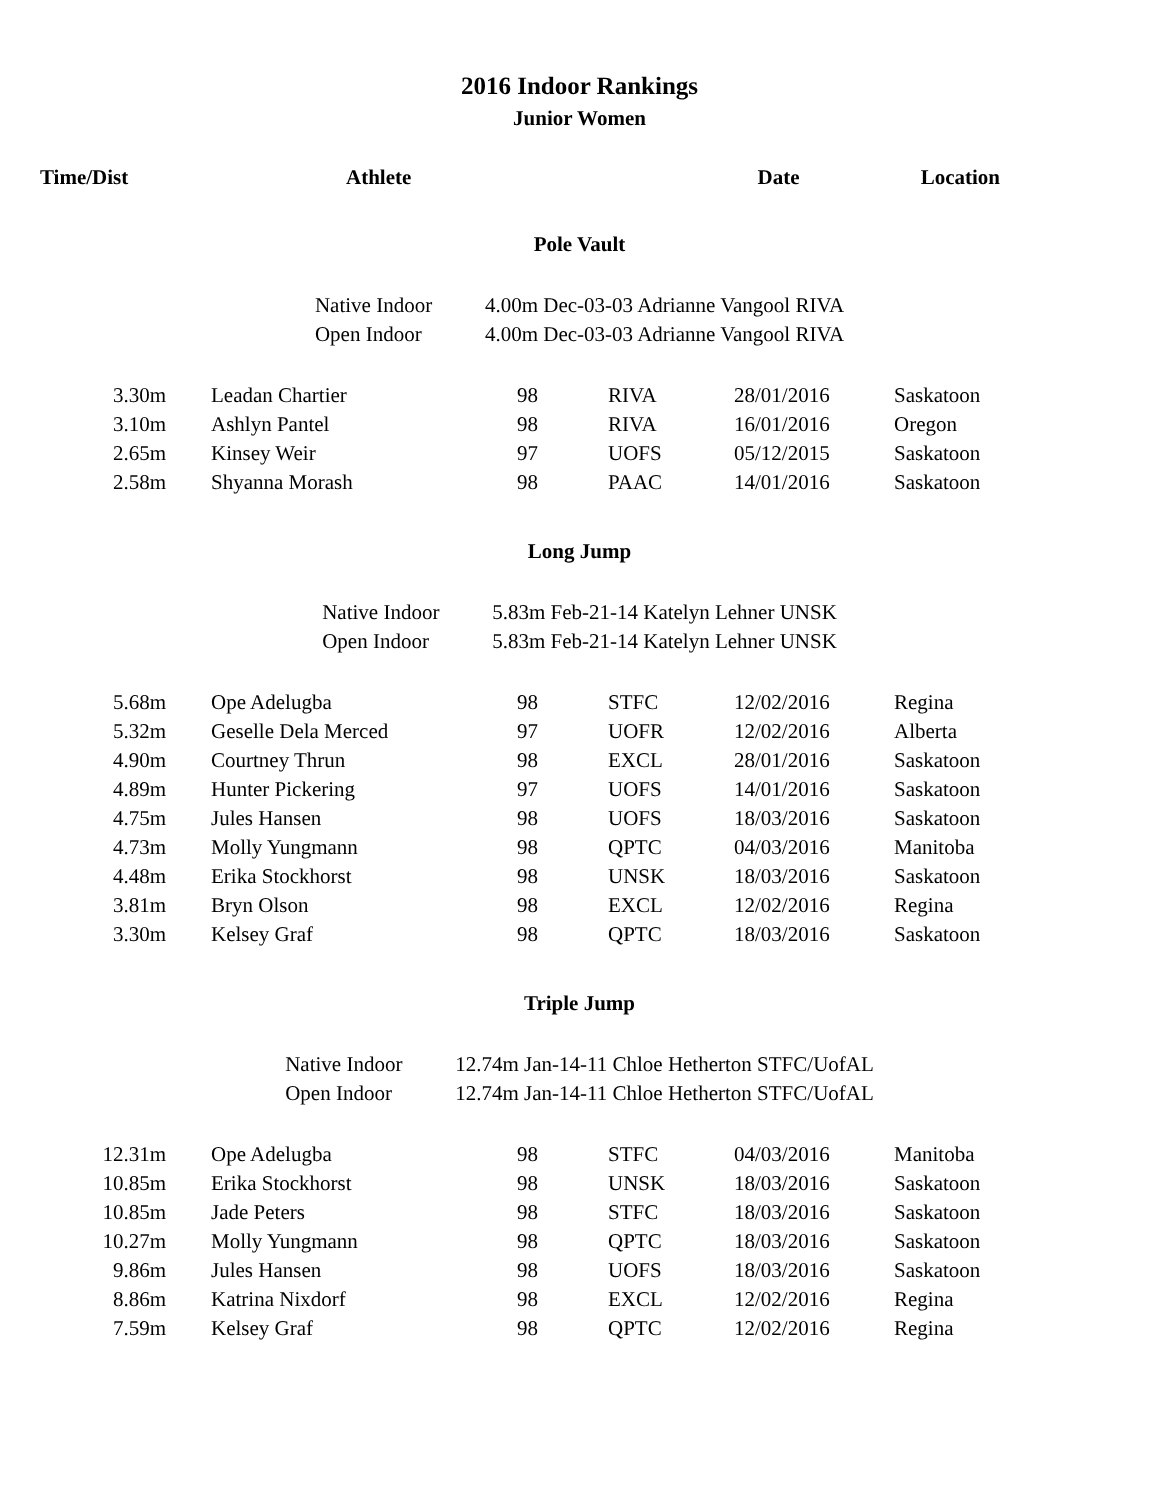2016 Indoor Rankings
Junior Women
| Time/Dist | Athlete | Date | Location |
| --- | --- | --- | --- |
Pole Vault
| Native Indoor | 4.00m Dec-03-03 Adrianne Vangool RIVA |
| Open Indoor | 4.00m Dec-03-03 Adrianne Vangool RIVA |
| 3.30m | | Leadan Chartier | 98 | | RIVA | 28/01/2016 | Saskatoon |
| 3.10m | | Ashlyn Pantel | 98 | | RIVA | 16/01/2016 | Oregon |
| 2.65m | | Kinsey Weir | 97 | | UOFS | 05/12/2015 | Saskatoon |
| 2.58m | | Shyanna Morash | 98 | | PAAC | 14/01/2016 | Saskatoon |
Long Jump
| Native Indoor | 5.83m Feb-21-14 Katelyn Lehner UNSK |
| Open Indoor | 5.83m Feb-21-14 Katelyn Lehner UNSK |
| 5.68m | | Ope Adelugba | 98 | | STFC | 12/02/2016 | Regina |
| 5.32m | | Geselle Dela Merced | 97 | | UOFR | 12/02/2016 | Alberta |
| 4.90m | | Courtney Thrun | 98 | | EXCL | 28/01/2016 | Saskatoon |
| 4.89m | | Hunter Pickering | 97 | | UOFS | 14/01/2016 | Saskatoon |
| 4.75m | | Jules Hansen | 98 | | UOFS | 18/03/2016 | Saskatoon |
| 4.73m | | Molly Yungmann | 98 | | QPTC | 04/03/2016 | Manitoba |
| 4.48m | | Erika Stockhorst | 98 | | UNSK | 18/03/2016 | Saskatoon |
| 3.81m | | Bryn Olson | 98 | | EXCL | 12/02/2016 | Regina |
| 3.30m | | Kelsey Graf | 98 | | QPTC | 18/03/2016 | Saskatoon |
Triple Jump
| Native Indoor | 12.74m Jan-14-11 Chloe Hetherton STFC/UofAL |
| Open Indoor | 12.74m Jan-14-11 Chloe Hetherton STFC/UofAL |
| 12.31m | | Ope Adelugba | 98 | | STFC | 04/03/2016 | Manitoba |
| 10.85m | | Erika Stockhorst | 98 | | UNSK | 18/03/2016 | Saskatoon |
| 10.85m | | Jade Peters | 98 | | STFC | 18/03/2016 | Saskatoon |
| 10.27m | | Molly Yungmann | 98 | | QPTC | 18/03/2016 | Saskatoon |
| 9.86m | | Jules Hansen | 98 | | UOFS | 18/03/2016 | Saskatoon |
| 8.86m | | Katrina Nixdorf | 98 | | EXCL | 12/02/2016 | Regina |
| 7.59m | | Kelsey Graf | 98 | | QPTC | 12/02/2016 | Regina |